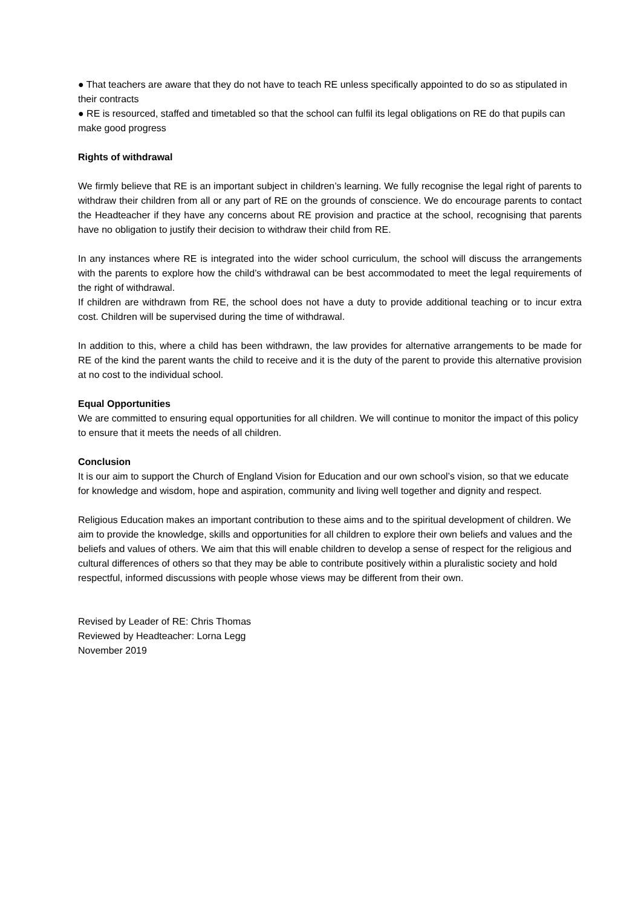● That teachers are aware that they do not have to teach RE unless specifically appointed to do so as stipulated in their contracts
● RE is resourced, staffed and timetabled so that the school can fulfil its legal obligations on RE do that pupils can make good progress
Rights of withdrawal
We firmly believe that RE is an important subject in children’s learning. We fully recognise the legal right of parents to withdraw their children from all or any part of RE on the grounds of conscience. We do encourage parents to contact the Headteacher if they have any concerns about RE provision and practice at the school, recognising that parents have no obligation to justify their decision to withdraw their child from RE.
In any instances where RE is integrated into the wider school curriculum, the school will discuss the arrangements with the parents to explore how the child’s withdrawal can be best accommodated to meet the legal requirements of the right of withdrawal.
If children are withdrawn from RE, the school does not have a duty to provide additional teaching or to incur extra cost. Children will be supervised during the time of withdrawal.
In addition to this, where a child has been withdrawn, the law provides for alternative arrangements to be made for RE of the kind the parent wants the child to receive and it is the duty of the parent to provide this alternative provision at no cost to the individual school.
Equal Opportunities
We are committed to ensuring equal opportunities for all children. We will continue to monitor the impact of this policy to ensure that it meets the needs of all children.
Conclusion
It is our aim to support the Church of England Vision for Education and our own school’s vision, so that we educate for knowledge and wisdom, hope and aspiration, community and living well together and dignity and respect.
Religious Education makes an important contribution to these aims and to the spiritual development of children. We aim to provide the knowledge, skills and opportunities for all children to explore their own beliefs and values and the beliefs and values of others. We aim that this will enable children to develop a sense of respect for the religious and cultural differences of others so that they may be able to contribute positively within a pluralistic society and hold respectful, informed discussions with people whose views may be different from their own.
Revised by Leader of RE: Chris Thomas
Reviewed by Headteacher: Lorna Legg
November 2019